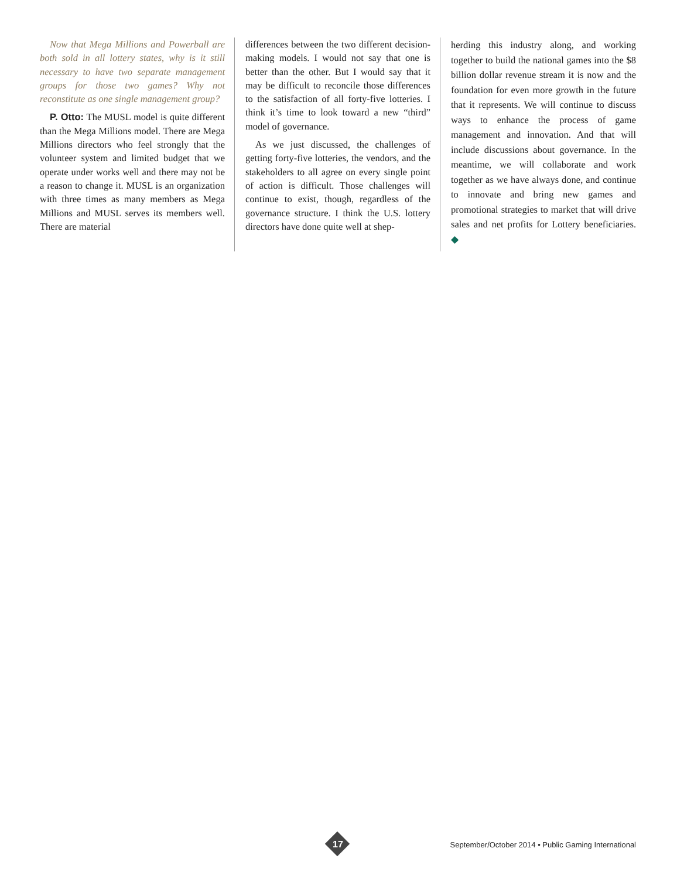Now that Mega Millions and Powerball are both sold in all lottery states, why is it still necessary to have two separate management groups for those two games? Why not reconstitute as one single management group?
P. Otto: The MUSL model is quite different than the Mega Millions model. There are Mega Millions directors who feel strongly that the volunteer system and limited budget that we operate under works well and there may not be a reason to change it. MUSL is an organization with three times as many members as Mega Millions and MUSL serves its members well. There are material
differences between the two different decision-making models. I would not say that one is better than the other. But I would say that it may be difficult to reconcile those differences to the satisfaction of all forty-five lotteries. I think it’s time to look toward a new “third” model of governance.
As we just discussed, the challenges of getting forty-five lotteries, the vendors, and the stakeholders to all agree on every single point of action is difficult. Those challenges will continue to exist, though, regardless of the governance structure. I think the U.S. lottery directors have done quite well at shep-
herding this industry along, and working together to build the national games into the $8 billion dollar revenue stream it is now and the foundation for even more growth in the future that it represents. We will continue to discuss ways to enhance the process of game management and innovation. And that will include discussions about governance. In the meantime, we will collaborate and work together as we have always done, and continue to innovate and bring new games and promotional strategies to market that will drive sales and net profits for Lottery beneficiaries. ◆
17
September/October 2014 • Public Gaming International